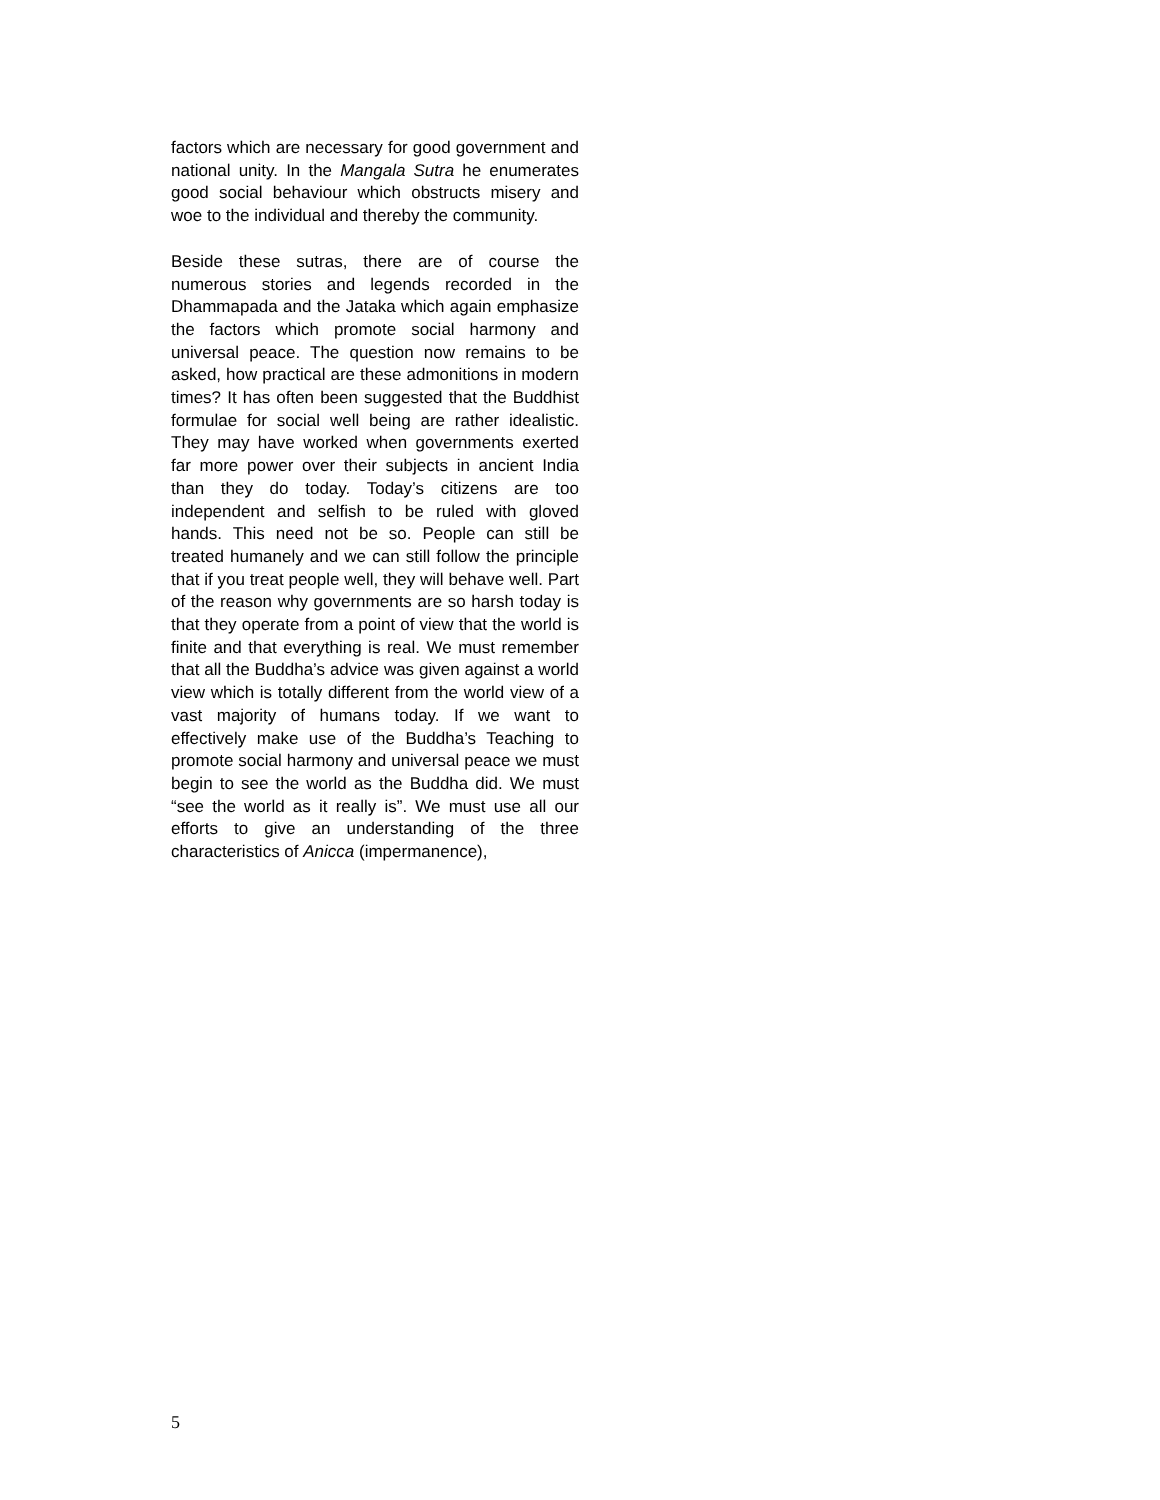factors which are necessary for good government and national unity. In the Mangala Sutra he enumerates good social behaviour which obstructs misery and woe to the individual and thereby the community.
Beside these sutras, there are of course the numerous stories and legends recorded in the Dhammapada and the Jataka which again emphasize the factors which promote social harmony and universal peace. The question now remains to be asked, how practical are these admonitions in modern times? It has often been suggested that the Buddhist formulae for social well being are rather idealistic. They may have worked when governments exerted far more power over their subjects in ancient India than they do today. Today’s citizens are too independent and selfish to be ruled with gloved hands. This need not be so. People can still be treated humanely and we can still follow the principle that if you treat people well, they will behave well. Part of the reason why governments are so harsh today is that they operate from a point of view that the world is finite and that everything is real. We must remember that all the Buddha’s advice was given against a world view which is totally different from the world view of a vast majority of humans today. If we want to effectively make use of the Buddha’s Teaching to promote social harmony and universal peace we must begin to see the world as the Buddha did. We must “see the world as it really is”. We must use all our efforts to give an understanding of the three characteristics of Anicca (impermanence),
5